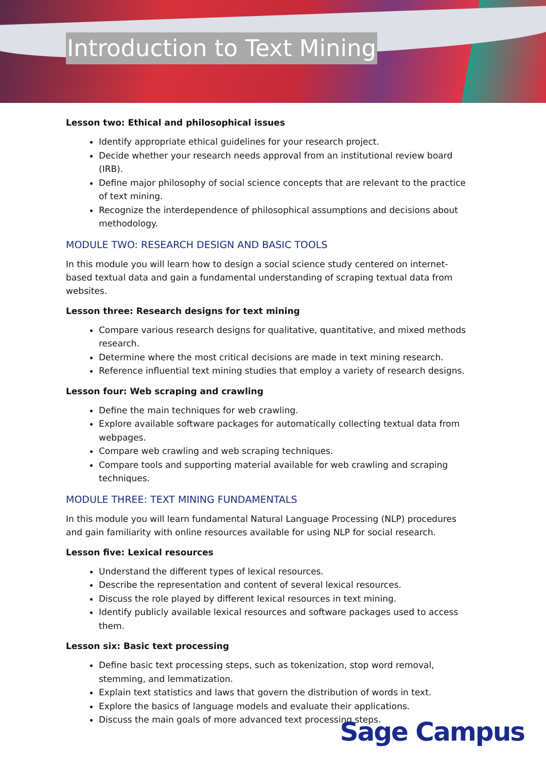Introduction to Text Mining
Lesson two: Ethical and philosophical issues
Identify appropriate ethical guidelines for your research project.
Decide whether your research needs approval from an institutional review board (IRB).
Define major philosophy of social science concepts that are relevant to the practice of text mining.
Recognize the interdependence of philosophical assumptions and decisions about methodology.
MODULE TWO: RESEARCH DESIGN AND BASIC TOOLS
In this module you will learn how to design a social science study centered on internet-based textual data and gain a fundamental understanding of scraping textual data from websites.
Lesson three: Research designs for text mining
Compare various research designs for qualitative, quantitative, and mixed methods research.
Determine where the most critical decisions are made in text mining research.
Reference influential text mining studies that employ a variety of research designs.
Lesson four: Web scraping and crawling
Define the main techniques for web crawling.
Explore available software packages for automatically collecting textual data from webpages.
Compare web crawling and web scraping techniques.
Compare tools and supporting material available for web crawling and scraping techniques.
MODULE THREE: TEXT MINING FUNDAMENTALS
In this module you will learn fundamental Natural Language Processing (NLP) procedures and gain familiarity with online resources available for using NLP for social research.
Lesson five: Lexical resources
Understand the different types of lexical resources.
Describe the representation and content of several lexical resources.
Discuss the role played by different lexical resources in text mining.
Identify publicly available lexical resources and software packages used to access them.
Lesson six: Basic text processing
Define basic text processing steps, such as tokenization, stop word removal, stemming, and lemmatization.
Explain text statistics and laws that govern the distribution of words in text.
Explore the basics of language models and evaluate their applications.
Discuss the main goals of more advanced text processing steps.
Sage Campus